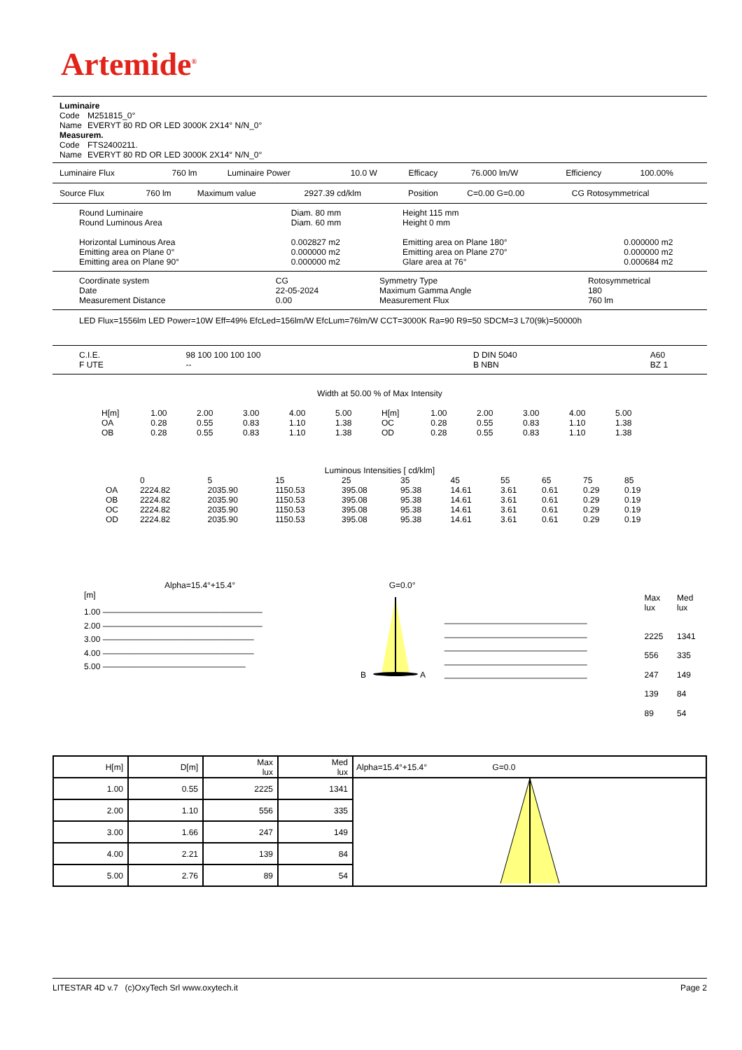Artemide<sup>®</sup>
| Luminaire | |
| Code | M251815_0° |
| Name | EVERYT 80 RD OR LED 3000K 2X14° N/N_0° |
| Measurem. | |
| Code | FTS2400211. |
| Name | EVERYT 80 RD OR LED 3000K 2X14° N/N_0° |
| Luminaire Flux | 760 lm | Luminaire Power | 10.0 W | Efficacy | 76.000 lm/W | Efficiency | 100.00% |
| Source Flux | 760 lm | Maximum value | 2927.39 cd/klm | Position | C=0.00 G=0.00 | CG Rotosymmetrical |
| Round Luminaire Round Luminous Area Horizontal Luminous Area Emitting area on Plane 0° Emitting area on Plane 90° | Diam. 80 mm Diam. 60 mm 0.002827 m2 0.000000 m2 0.000000 m2 | Height 115 mm Height 0 mm Emitting area on Plane 180° Emitting area on Plane 270° Glare area at 76° | 0.000000 m2 0.000000 m2 0.000684 m2 |
| Coordinate system Date Measurement Distance | CG 22-05-2024 0.00 | Symmetry Type Maximum Gamma Angle Measurement Flux | Rotosymmetrical 180 760 lm |
LED Flux=1556lm LED Power=10W Eff=49% EfcLed=156lm/W EfcLum=76lm/W CCT=3000K Ra=90 R9=50 SDCM=3 L70(9k)=50000h
| C.I.E. F UTE | 98 100 100 100 100 -- | D DIN 5040 B NBN | A60 BZ 1 |
Width at 50.00 % of Max Intensity
| H[m] OA OB | 1.00 0.28 0.28 | 2.00 0.55 0.55 | 3.00 0.83 0.83 | 4.00 1.10 1.10 | 5.00 1.38 1.38 | H[m] OC OD | 1.00 0.28 0.28 | 2.00 0.55 0.55 | 3.00 0.83 0.83 | 4.00 1.10 1.10 | 5.00 1.38 1.38 |
Luminous Intensities [ cd/klm]
| | 0 | 5 | 15 | 25 | 35 | 45 | 55 | 65 | 75 | 85 |
| OA | 2224.82 | 2035.90 | 1150.53 | 395.08 | 95.38 | 14.61 | 3.61 | 0.61 | 0.29 | 0.19 |
| OB | 2224.82 | 2035.90 | 1150.53 | 395.08 | 95.38 | 14.61 | 3.61 | 0.61 | 0.29 | 0.19 |
| OC | 2224.82 | 2035.90 | 1150.53 | 395.08 | 95.38 | 14.61 | 3.61 | 0.61 | 0.29 | 0.19 |
| OD | 2224.82 | 2035.90 | 1150.53 | 395.08 | 95.38 | 14.61 | 3.61 | 0.61 | 0.29 | 0.19 |
Alpha=15.4°+15.4°
[m]
1.00 ———————————————————
2.00 ———————————————————
3.00 ——————————————————
4.00 ——————————————————
5.00 —————————————————
G=0.0°
B
A
—————————————————
—————————————————
—————————————————
—————————————————
—————————————————
| Max lux | Med lux |
| 2225 | 1341 |
| 556 | 335 |
| 247 | 149 |
| 139 | 84 |
| 89 | 54 |
| H[m] | D[m] | Max lux | Med lux | Alpha=15.4°+15.4° G=0.0 |
| 1.00 | 0.55 | 2225 | 1341 | |
| 2.00 | 1.10 | 556 | 335 | |
| 3.00 | 1.66 | 247 | 149 | |
| 4.00 | 2.21 | 139 | 84 | |
| 5.00 | 2.76 | 89 | 54 | |
LITESTAR 4D v.7 (c)OxyTech Srl www.oxytech.it Page 2